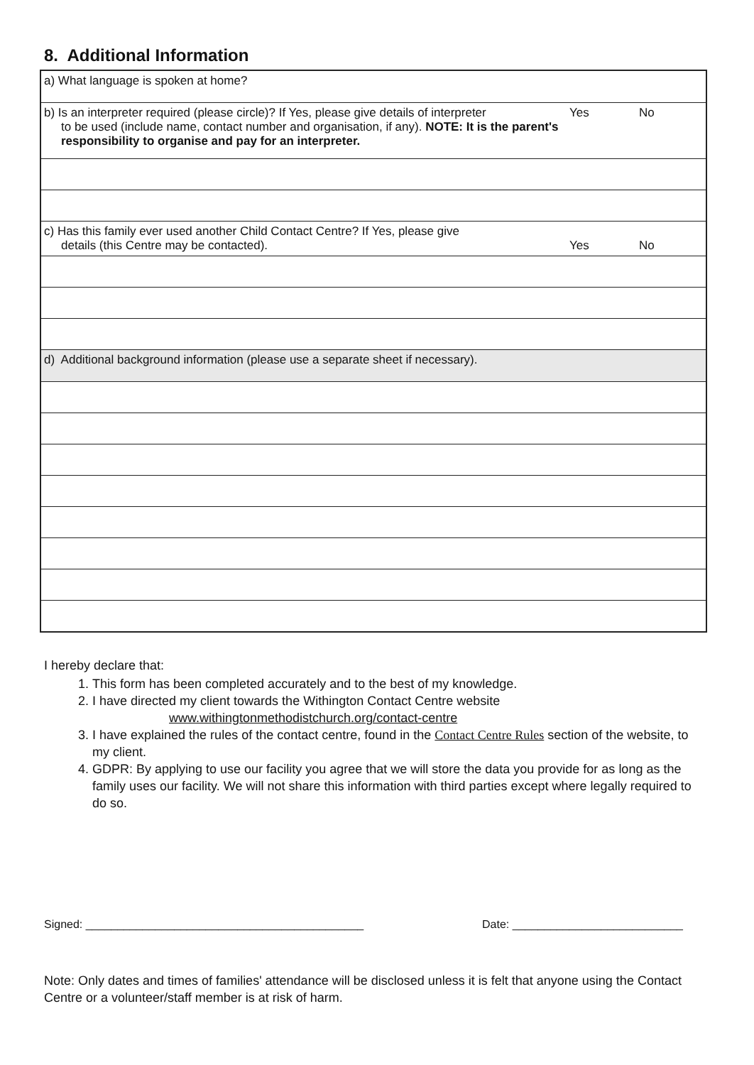8. Additional Information
| a) What language is spoken at home? | | |
| b) Is an interpreter required (please circle)? If Yes, please give details of interpreter to be used (include name, contact number and organisation, if any). NOTE: It is the parent's responsibility to organise and pay for an interpreter. | Yes | No |
| c) Has this family ever used another Child Contact Centre? If Yes, please give details (this Centre may be contacted). | Yes | No |
| d) Additional background information (please use a separate sheet if necessary). | | |
I hereby declare that:
1. This form has been completed accurately and to the best of my knowledge.
2. I have directed my client towards the Withington Contact Centre website
www.withingtonmethodistchurch.org/contact-centre
3. I have explained the rules of the contact centre, found in the Contact Centre Rules section of the website, to my client.
4. GDPR: By applying to use our facility you agree that we will store the data you provide for as long as the family uses our facility. We will not share this information with third parties except where legally required to do so.
Signed: ____________________________________________ Date: ___________________________
Note: Only dates and times of families' attendance will be disclosed unless it is felt that anyone using the Contact Centre or a volunteer/staff member is at risk of harm.